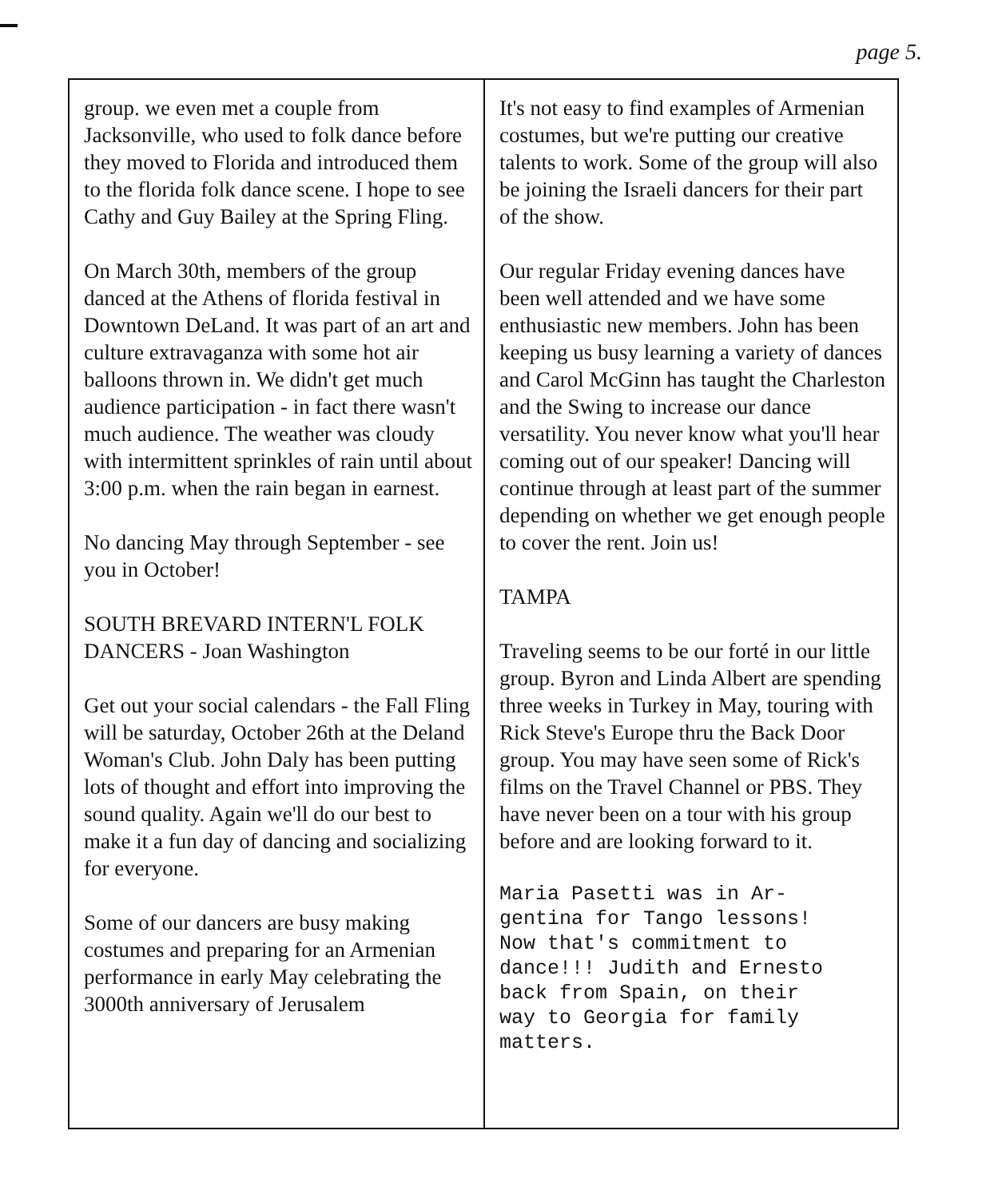page 5.
group. we even met a couple from Jacksonville, who used to folk dance before they moved to Florida and introduced them to the florida folk dance scene. I hope to see Cathy and Guy Bailey at the Spring Fling.
On March 30th, members of the group danced at the Athens of florida festival in Downtown DeLand. It was part of an art and culture extravaganza with some hot air balloons thrown in. We didn't get much audience participation - in fact there wasn't much audience. The weather was cloudy with intermittent sprinkles of rain until about 3:00 p.m. when the rain began in earnest.
No dancing May through September - see you in October!
SOUTH BREVARD INTERN'L FOLK DANCERS - Joan Washington
Get out your social calendars - the Fall Fling will be saturday, October 26th at the Deland Woman's Club. John Daly has been putting lots of thought and effort into improving the sound quality. Again we'll do our best to make it a fun day of dancing and socializing for everyone.
Some of our dancers are busy making costumes and preparing for an Armenian performance in early May celebrating the 3000th anniversary of Jerusalem
It's not easy to find examples of Armenian costumes, but we're putting our creative talents to work. Some of the group will also be joining the Israeli dancers for their part of the show.
Our regular Friday evening dances have been well attended and we have some enthusiastic new members. John has been keeping us busy learning a variety of dances and Carol McGinn has taught the Charleston and the Swing to increase our dance versatility. You never know what you'll hear coming out of our speaker! Dancing will continue through at least part of the summer depending on whether we get enough people to cover the rent. Join us!
TAMPA
Traveling seems to be our forté in our little group. Byron and Linda Albert are spending three weeks in Turkey in May, touring with Rick Steve's Europe thru the Back Door group. You may have seen some of Rick's films on the Travel Channel or PBS. They have never been on a tour with his group before and are looking forward to it.
Maria Pasetti was in Ar-
gentina for Tango lessons!
Now that's commitment to
dance!!! Judith and Ernesto
back from Spain, on their
way to Georgia for family
matters.